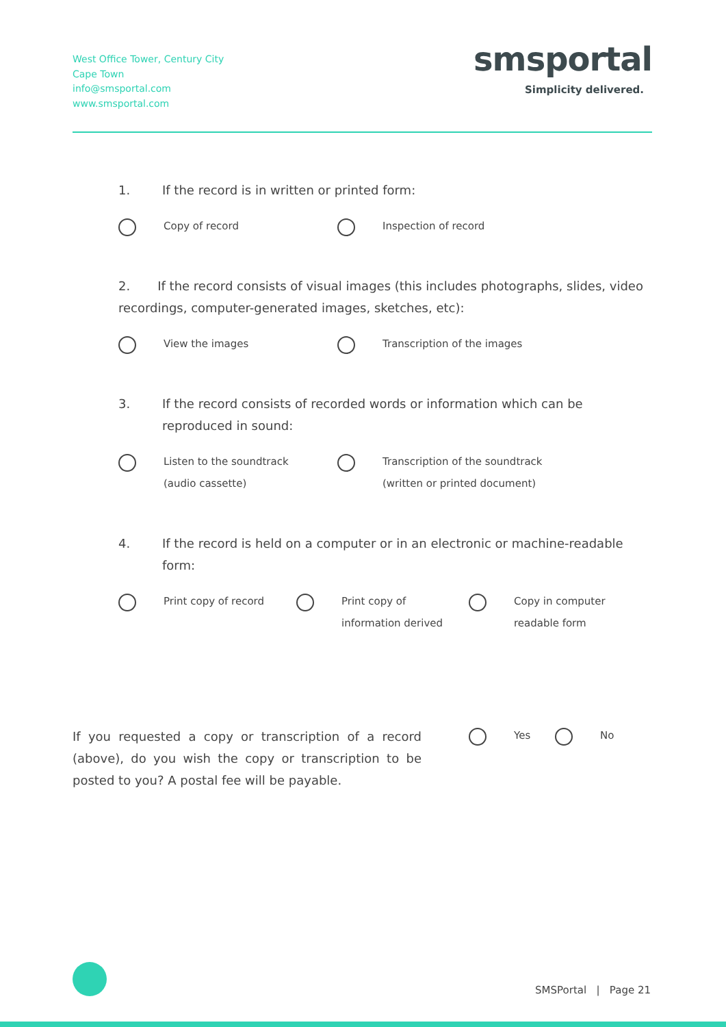West Office Tower, Century City
Cape Town
info@smsportal.com
www.smsportal.com
smsportal
Simplicity delivered.
1. If the record is in written or printed form:
Copy of record Inspection of record
2. If the record consists of visual images (this includes photographs, slides, video recordings, computer-generated images, sketches, etc):
View the images Transcription of the images
3. If the record consists of recorded words or information which can be reproduced in sound:
Listen to the soundtrack
(audio cassette)
Transcription of the soundtrack
(written or printed document)
4. If the record is held on a computer or in an electronic or machine-readable form:
Print copy of record Print copy of
information derived
Copy in computer
readable form
If you requested a copy or transcription of a record (above), do you wish the copy or transcription to be posted to you? A postal fee will be payable.
Yes No
SMSPortal | Page 21